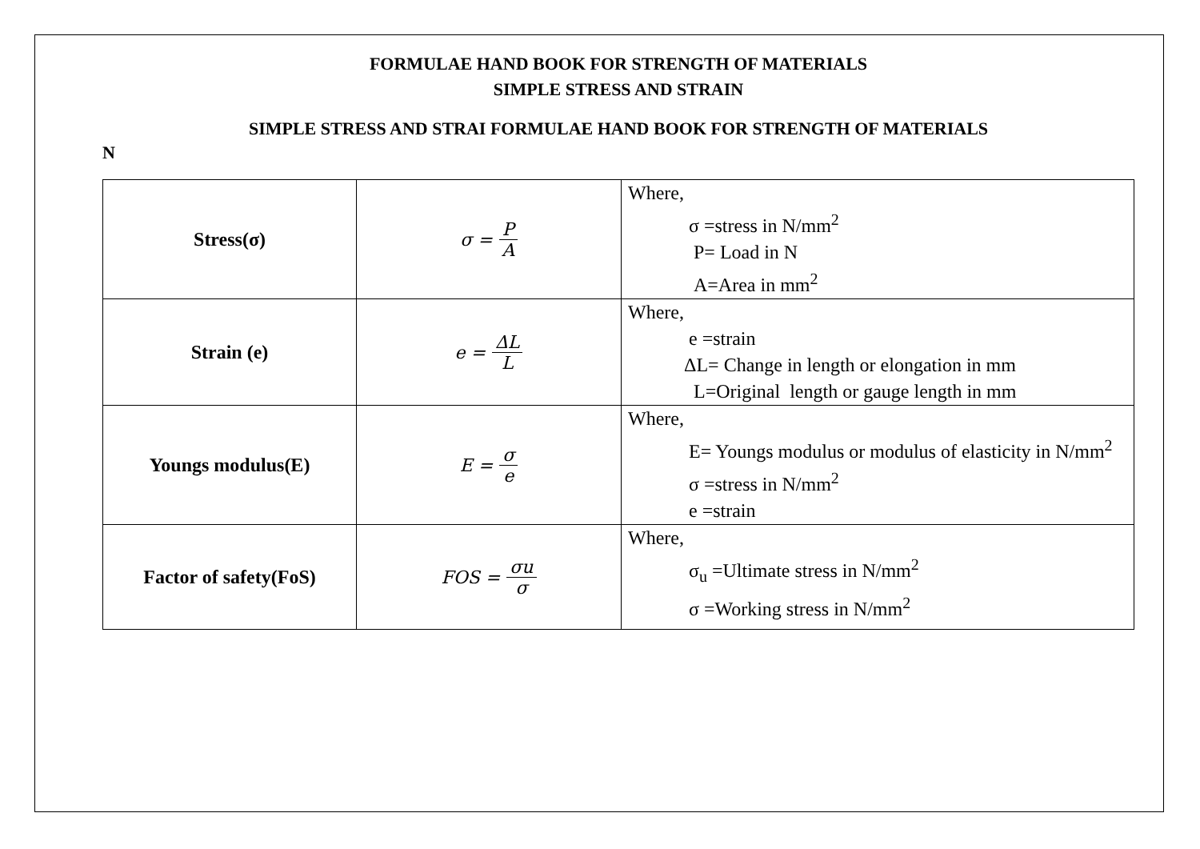FORMULAE HAND BOOK FOR STRENGTH OF MATERIALS
SIMPLE STRESS AND STRAIN
SIMPLE STRESS AND STRAI FORMULAE HAND BOOK FOR STRENGTH OF MATERIALS
N
| Stress(σ) | σ = P A | Where, σ =stress in N/mm<sup>2</sup> P= Load in N A=Area in mm<sup>2</sup> |
| Strain (e) | e = ΔL L | Where, e =strain ΔL= Change in length or elongation in mm L=Original length or gauge length in mm |
| Youngs modulus(E) | E = σ e | Where, E= Youngs modulus or modulus of elasticity in N/mm<sup>2</sup> σ =stress in N/mm<sup>2</sup> e =strain |
| Factor of safety(FoS) | FOS = σu σ | Where, σ<sub>u</sub> =Ultimate stress in N/mm<sup>2</sup> σ =Working stress in N/mm<sup>2</sup> |